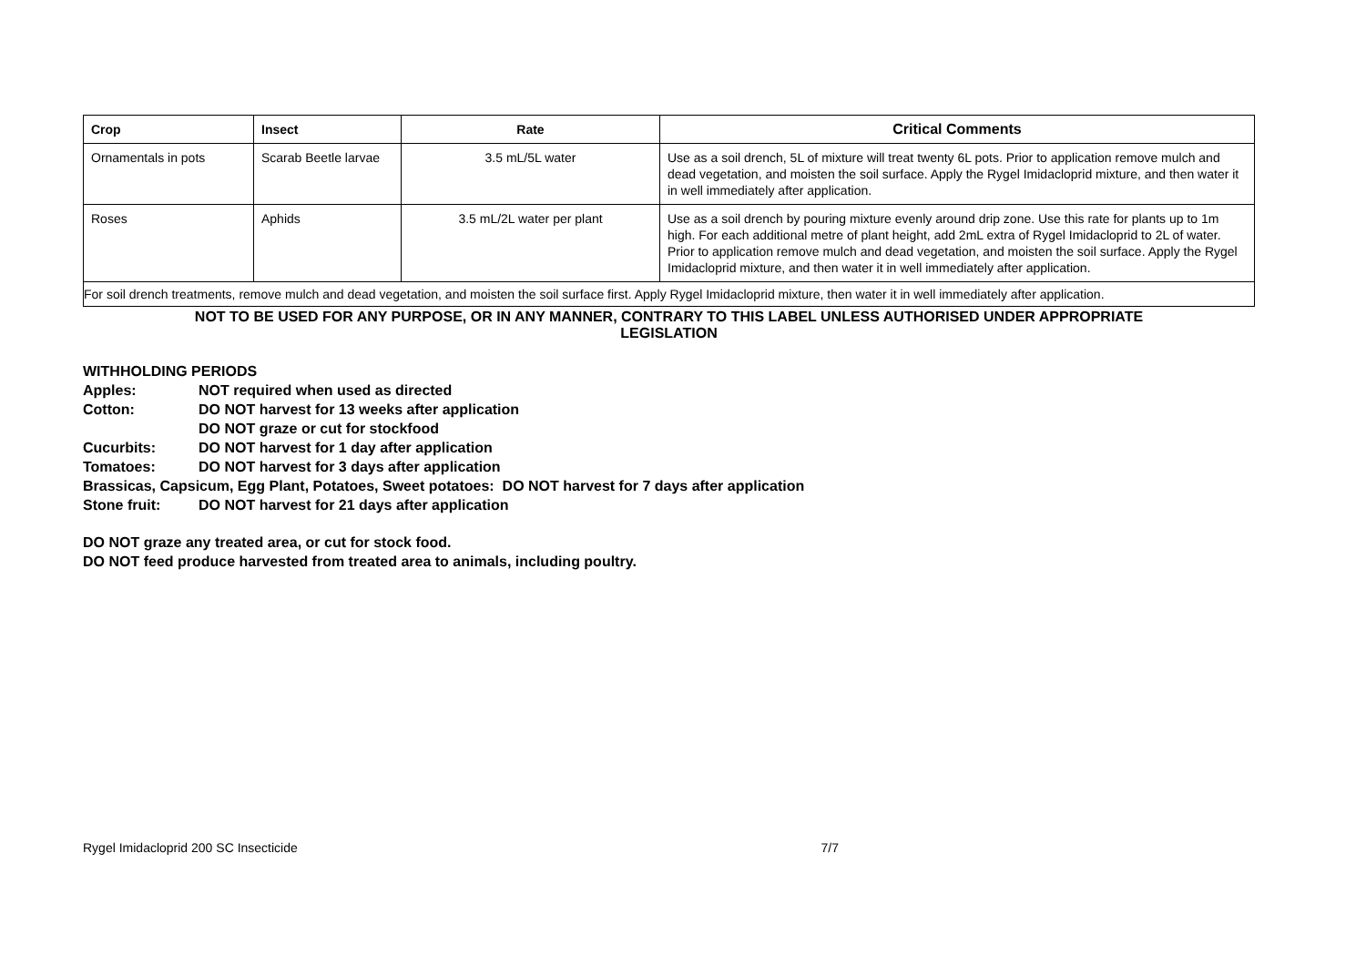| Crop | Insect | Rate | Critical Comments |
| --- | --- | --- | --- |
| Ornamentals in pots | Scarab Beetle larvae | 3.5 mL/5L water | Use as a soil drench, 5L of mixture will treat twenty 6L pots. Prior to application remove mulch and dead vegetation, and moisten the soil surface. Apply the Rygel Imidacloprid mixture, and then water it in well immediately after application. |
| Roses | Aphids | 3.5 mL/2L water per plant | Use as a soil drench by pouring mixture evenly around drip zone. Use this rate for plants up to 1m high. For each additional metre of plant height, add 2mL extra of Rygel Imidacloprid to 2L of water. Prior to application remove mulch and dead vegetation, and moisten the soil surface. Apply the Rygel Imidacloprid mixture, and then water it in well immediately after application. |
| For soil drench treatments, remove mulch and dead vegetation, and moisten the soil surface first. Apply Rygel Imidacloprid mixture, then water it in well immediately after application. | | | |
NOT TO BE USED FOR ANY PURPOSE, OR IN ANY MANNER, CONTRARY TO THIS LABEL UNLESS AUTHORISED UNDER APPROPRIATE
LEGISLATION
WITHHOLDING PERIODS
Apples: NOT required when used as directed
Cotton: DO NOT harvest for 13 weeks after application
DO NOT graze or cut for stockfood
Cucurbits: DO NOT harvest for 1 day after application
Tomatoes: DO NOT harvest for 3 days after application
Brassicas, Capsicum, Egg Plant, Potatoes, Sweet potatoes: DO NOT harvest for 7 days after application
Stone fruit: DO NOT harvest for 21 days after application
DO NOT graze any treated area, or cut for stock food.
DO NOT feed produce harvested from treated area to animals, including poultry.
Rygel Imidacloprid 200 SC Insecticide 7/7